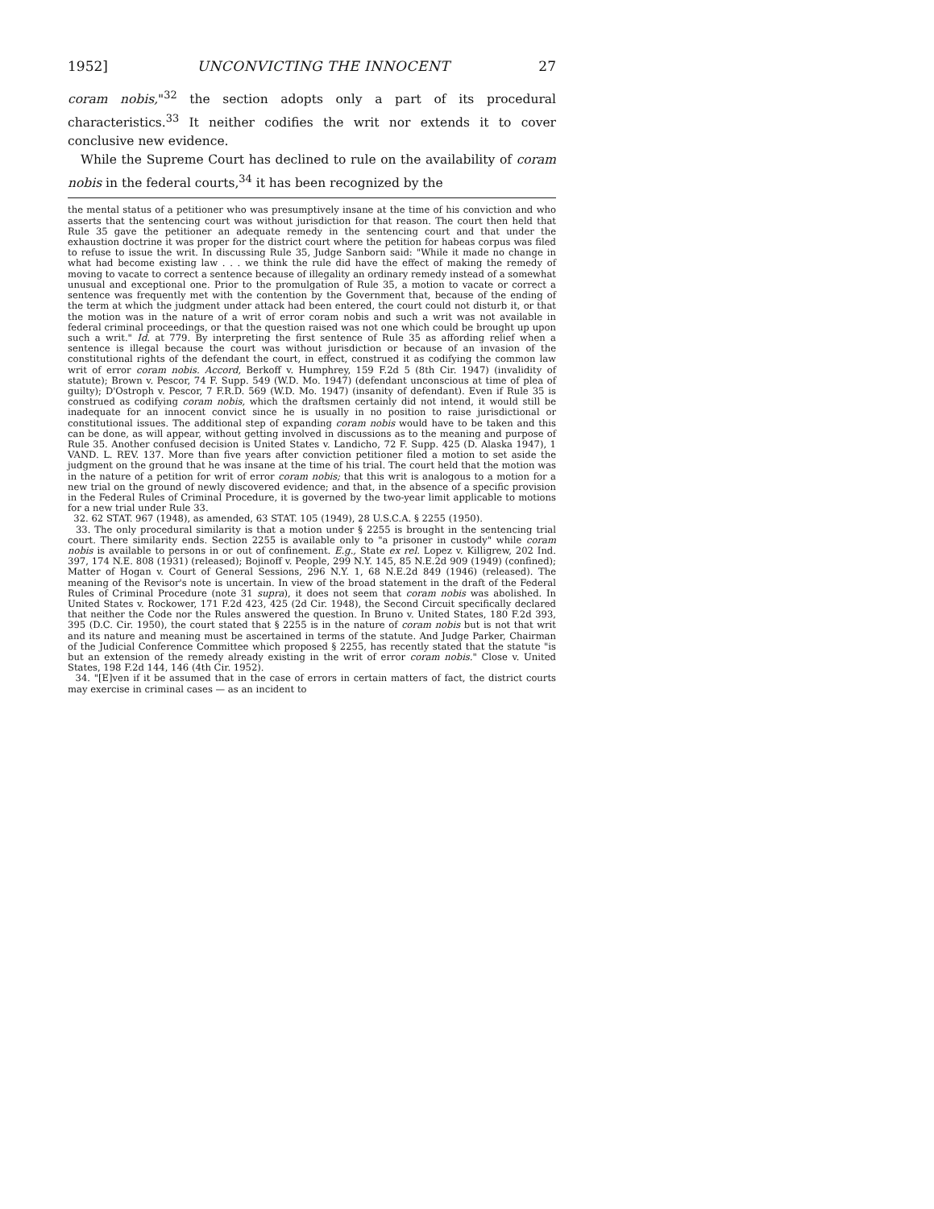1952] UNCONVICTING THE INNOCENT 27
coram nobis,"<sup>32</sup> the section adopts only a part of its procedural characteristics.<sup>33</sup> It neither codifies the writ nor extends it to cover conclusive new evidence.
While the Supreme Court has declined to rule on the availability of coram nobis in the federal courts,<sup>34</sup> it has been recognized by the
the mental status of a petitioner who was presumptively insane at the time of his conviction and who asserts that the sentencing court was without jurisdiction for that reason. The court then held that Rule 35 gave the petitioner an adequate remedy in the sentencing court and that under the exhaustion doctrine it was proper for the district court where the petition for habeas corpus was filed to refuse to issue the writ. In discussing Rule 35, Judge Sanborn said: "While it made no change in what had become existing law . . . we think the rule did have the effect of making the remedy of moving to vacate to correct a sentence because of illegality an ordinary remedy instead of a somewhat unusual and exceptional one. Prior to the promulgation of Rule 35, a motion to vacate or correct a sentence was frequently met with the contention by the Government that, because of the ending of the term at which the judgment under attack had been entered, the court could not disturb it, or that the motion was in the nature of a writ of error coram nobis and such a writ was not available in federal criminal proceedings, or that the question raised was not one which could be brought up upon such a writ." Id. at 779. By interpreting the first sentence of Rule 35 as affording relief when a sentence is illegal because the court was without jurisdiction or because of an invasion of the constitutional rights of the defendant the court, in effect, construed it as codifying the common law writ of error coram nobis. Accord, Berkoff v. Humphrey, 159 F.2d 5 (8th Cir. 1947) (invalidity of statute); Brown v. Pescor, 74 F. Supp. 549 (W.D. Mo. 1947) (defendant unconscious at time of plea of guilty); D'Ostroph v. Pescor, 7 F.R.D. 569 (W.D. Mo. 1947) (insanity of defendant). Even if Rule 35 is construed as codifying coram nobis, which the draftsmen certainly did not intend, it would still be inadequate for an innocent convict since he is usually in no position to raise jurisdictional or constitutional issues. The additional step of expanding coram nobis would have to be taken and this can be done, as will appear, without getting involved in discussions as to the meaning and purpose of Rule 35. Another confused decision is United States v. Landicho, 72 F. Supp. 425 (D. Alaska 1947), 1 VAND. L. REV. 137. More than five years after conviction petitioner filed a motion to set aside the judgment on the ground that he was insane at the time of his trial. The court held that the motion was in the nature of a petition for writ of error coram nobis; that this writ is analogous to a motion for a new trial on the ground of newly discovered evidence; and that, in the absence of a specific provision in the Federal Rules of Criminal Procedure, it is governed by the two-year limit applicable to motions for a new trial under Rule 33.
32. 62 STAT. 967 (1948), as amended, 63 STAT. 105 (1949), 28 U.S.C.A. § 2255 (1950).
33. The only procedural similarity is that a motion under § 2255 is brought in the sentencing trial court. There similarity ends. Section 2255 is available only to "a prisoner in custody" while coram nobis is available to persons in or out of confinement. E.g., State ex rel. Lopez v. Killigrew, 202 Ind. 397, 174 N.E. 808 (1931) (released); Bojinoff v. People, 299 N.Y. 145, 85 N.E.2d 909 (1949) (confined); Matter of Hogan v. Court of General Sessions, 296 N.Y. 1, 68 N.E.2d 849 (1946) (released). The meaning of the Revisor's note is uncertain. In view of the broad statement in the draft of the Federal Rules of Criminal Procedure (note 31 supra), it does not seem that coram nobis was abolished. In United States v. Rockower, 171 F.2d 423, 425 (2d Cir. 1948), the Second Circuit specifically declared that neither the Code nor the Rules answered the question. In Bruno v. United States, 180 F.2d 393, 395 (D.C. Cir. 1950), the court stated that § 2255 is in the nature of coram nobis but is not that writ and its nature and meaning must be ascertained in terms of the statute. And Judge Parker, Chairman of the Judicial Conference Committee which proposed § 2255, has recently stated that the statute "is but an extension of the remedy already existing in the writ of error coram nobis." Close v. United States, 198 F.2d 144, 146 (4th Cir. 1952).
34. "[E]ven if it be assumed that in the case of errors in certain matters of fact, the district courts may exercise in criminal cases — as an incident to